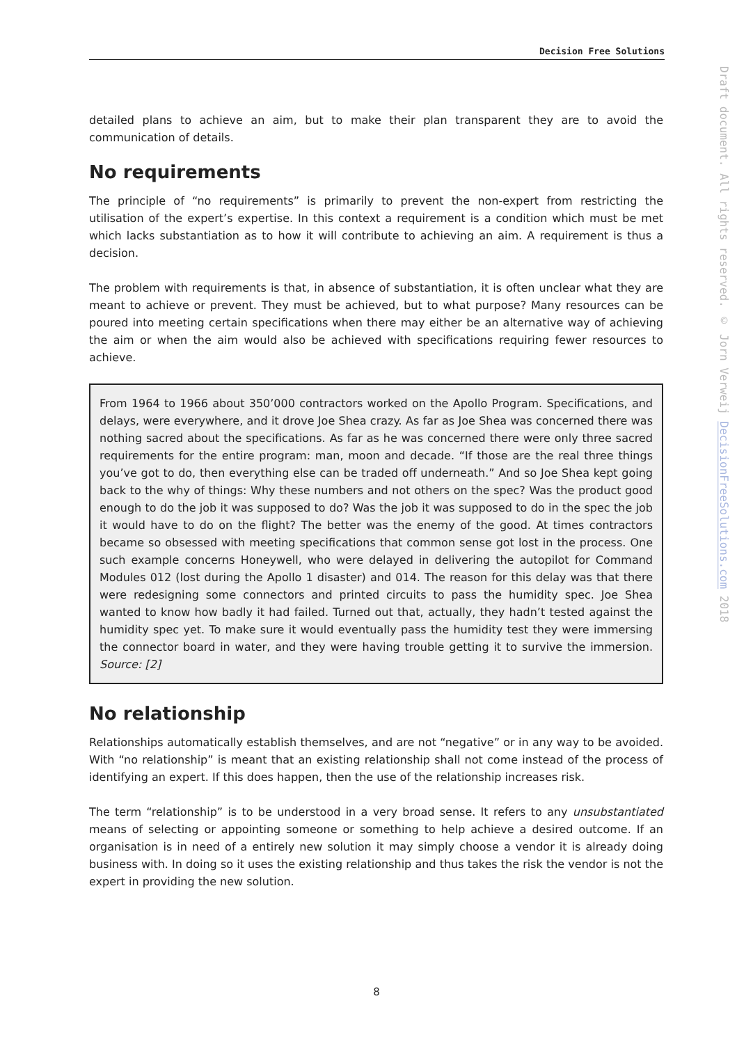Decision Free Solutions
detailed plans to achieve an aim, but to make their plan transparent they are to avoid the communication of details.
No requirements
The principle of “no requirements” is primarily to prevent the non-expert from restricting the utilisation of the expert’s expertise. In this context a requirement is a condition which must be met which lacks substantiation as to how it will contribute to achieving an aim. A requirement is thus a decision.
The problem with requirements is that, in absence of substantiation, it is often unclear what they are meant to achieve or prevent. They must be achieved, but to what purpose? Many resources can be poured into meeting certain specifications when there may either be an alternative way of achieving the aim or when the aim would also be achieved with specifications requiring fewer resources to achieve.
From 1964 to 1966 about 350’000 contractors worked on the Apollo Program. Specifications, and delays, were everywhere, and it drove Joe Shea crazy. As far as Joe Shea was concerned there was nothing sacred about the specifications. As far as he was concerned there were only three sacred requirements for the entire program: man, moon and decade. “If those are the real three things you’ve got to do, then everything else can be traded off underneath.” And so Joe Shea kept going back to the why of things: Why these numbers and not others on the spec? Was the product good enough to do the job it was supposed to do? Was the job it was supposed to do in the spec the job it would have to do on the flight? The better was the enemy of the good. At times contractors became so obsessed with meeting specifications that common sense got lost in the process. One such example concerns Honeywell, who were delayed in delivering the autopilot for Command Modules 012 (lost during the Apollo 1 disaster) and 014. The reason for this delay was that there were redesigning some connectors and printed circuits to pass the humidity spec. Joe Shea wanted to know how badly it had failed. Turned out that, actually, they hadn’t tested against the humidity spec yet. To make sure it would eventually pass the humidity test they were immersing the connector board in water, and they were having trouble getting it to survive the immersion. Source: [2]
No relationship
Relationships automatically establish themselves, and are not “negative” or in any way to be avoided. With “no relationship” is meant that an existing relationship shall not come instead of the process of identifying an expert. If this does happen, then the use of the relationship increases risk.
The term “relationship” is to be understood in a very broad sense. It refers to any unsubstantiated means of selecting or appointing someone or something to help achieve a desired outcome. If an organisation is in need of a entirely new solution it may simply choose a vendor it is already doing business with. In doing so it uses the existing relationship and thus takes the risk the vendor is not the expert in providing the new solution.
Draft document. All rights reserved. © Jorn Verweij DecisionFreeSolutions.com 2018
8